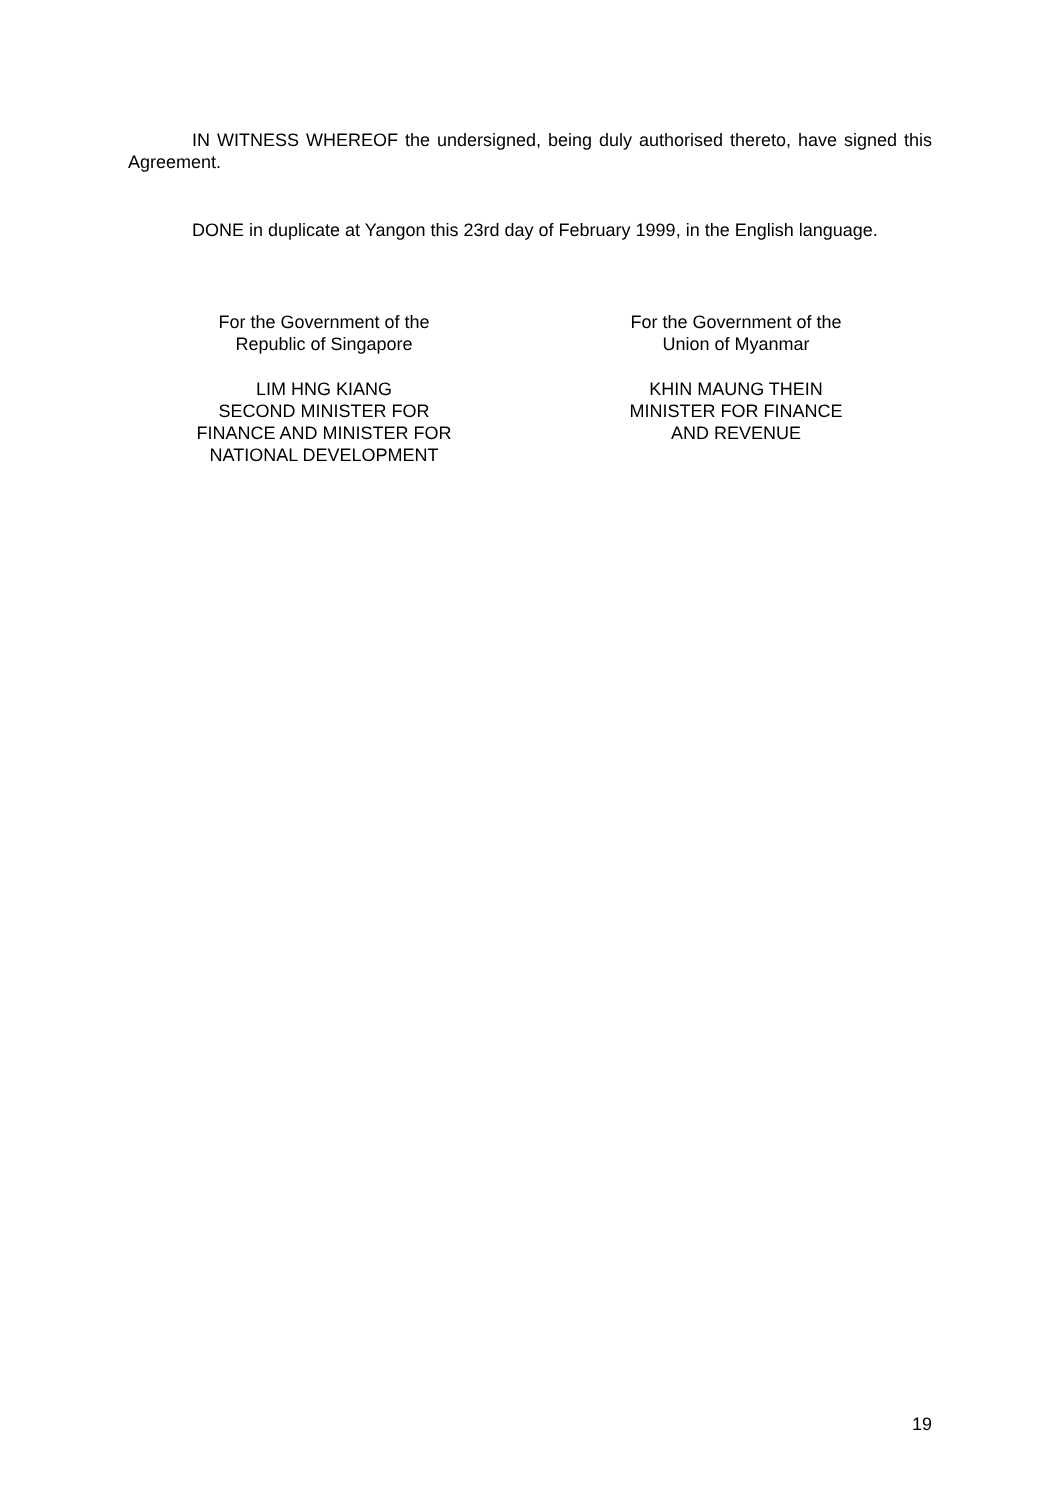IN WITNESS WHEREOF the undersigned, being duly authorised thereto, have signed this Agreement.
DONE in duplicate at Yangon this 23rd day of February 1999, in the English language.
For the Government of the
Republic of Singapore
LIM HNG KIANG
SECOND MINISTER FOR
FINANCE AND MINISTER FOR
NATIONAL DEVELOPMENT
For the Government of the
Union of Myanmar
KHIN MAUNG THEIN
MINISTER FOR FINANCE
AND REVENUE
19